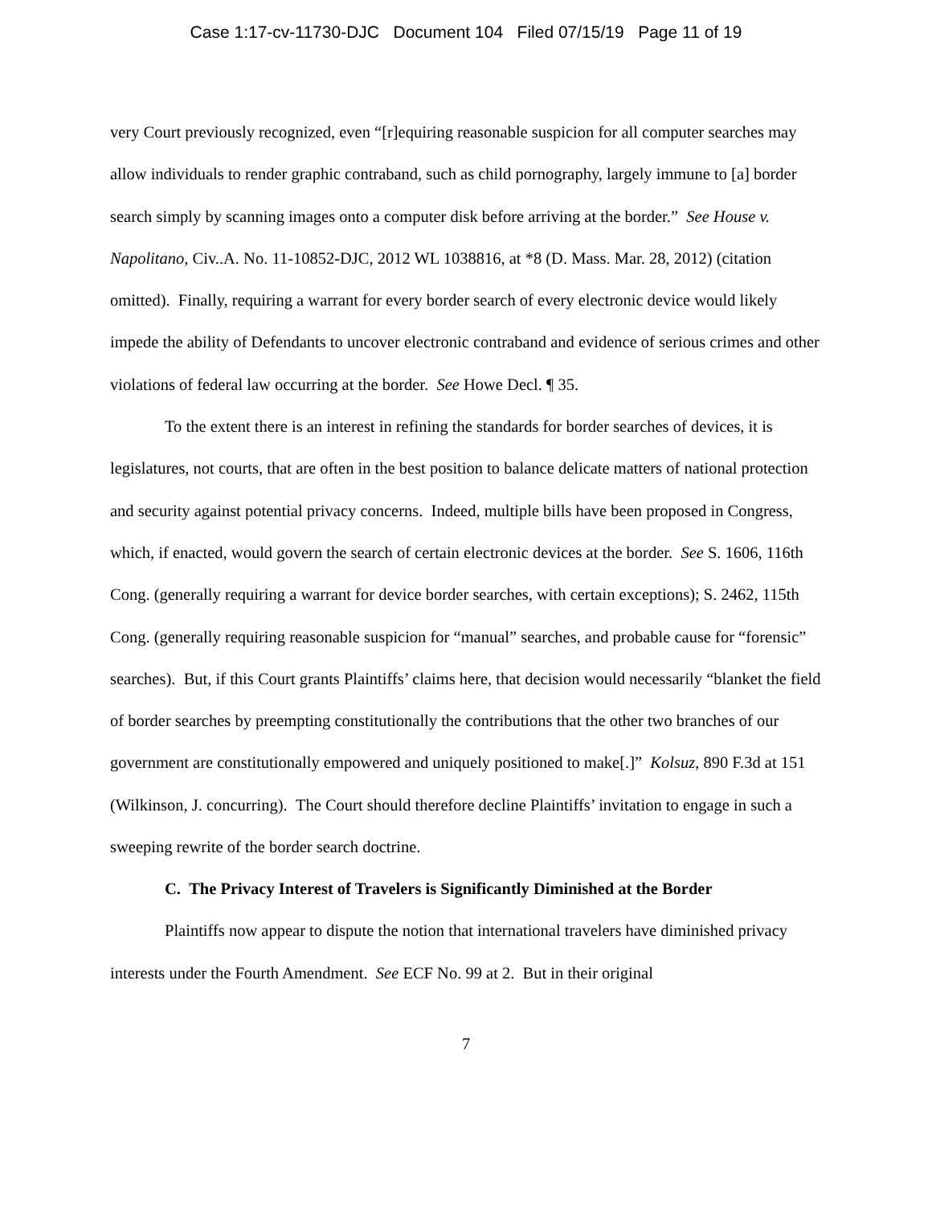Case 1:17-cv-11730-DJC Document 104 Filed 07/15/19 Page 11 of 19
very Court previously recognized, even “[r]equiring reasonable suspicion for all computer searches may allow individuals to render graphic contraband, such as child pornography, largely immune to [a] border search simply by scanning images onto a computer disk before arriving at the border.” See House v. Napolitano, Civ..A. No. 11-10852-DJC, 2012 WL 1038816, at *8 (D. Mass. Mar. 28, 2012) (citation omitted). Finally, requiring a warrant for every border search of every electronic device would likely impede the ability of Defendants to uncover electronic contraband and evidence of serious crimes and other violations of federal law occurring at the border. See Howe Decl. ¶ 35.
To the extent there is an interest in refining the standards for border searches of devices, it is legislatures, not courts, that are often in the best position to balance delicate matters of national protection and security against potential privacy concerns. Indeed, multiple bills have been proposed in Congress, which, if enacted, would govern the search of certain electronic devices at the border. See S. 1606, 116th Cong. (generally requiring a warrant for device border searches, with certain exceptions); S. 2462, 115th Cong. (generally requiring reasonable suspicion for “manual” searches, and probable cause for “forensic” searches). But, if this Court grants Plaintiffs’ claims here, that decision would necessarily “blanket the field of border searches by preempting constitutionally the contributions that the other two branches of our government are constitutionally empowered and uniquely positioned to make[.]” Kolsuz, 890 F.3d at 151 (Wilkinson, J. concurring). The Court should therefore decline Plaintiffs’ invitation to engage in such a sweeping rewrite of the border search doctrine.
C. The Privacy Interest of Travelers is Significantly Diminished at the Border
Plaintiffs now appear to dispute the notion that international travelers have diminished privacy interests under the Fourth Amendment. See ECF No. 99 at 2. But in their original
7